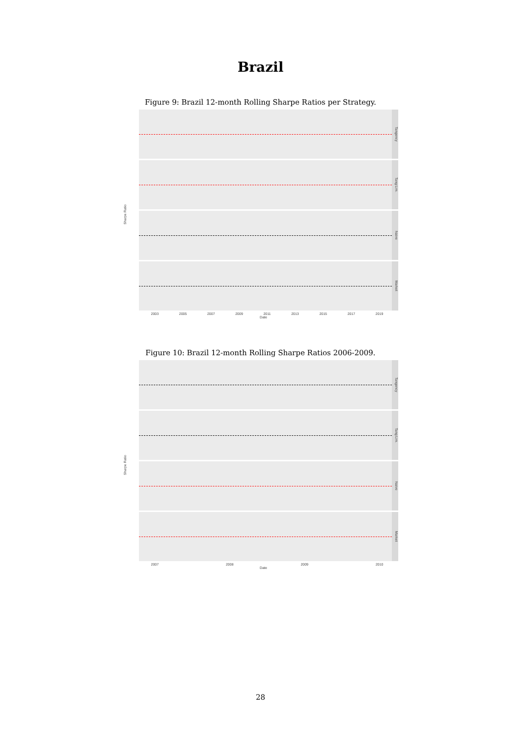Brazil
Figure 9: Brazil 12-month Rolling Sharpe Ratios per Strategy.
Sharpe Ratio
Tangency
Tang Lim.
Naive
Market
2003 2005 2007 2009 2011 2013 2015 2017 2019
Date
Figure 10: Brazil 12-month Rolling Sharpe Ratios 2006-2009.
Sharpe Ratio
Tangency
Tang Lim.
Naive
Market
2007 2008 2009 2010
Date
28